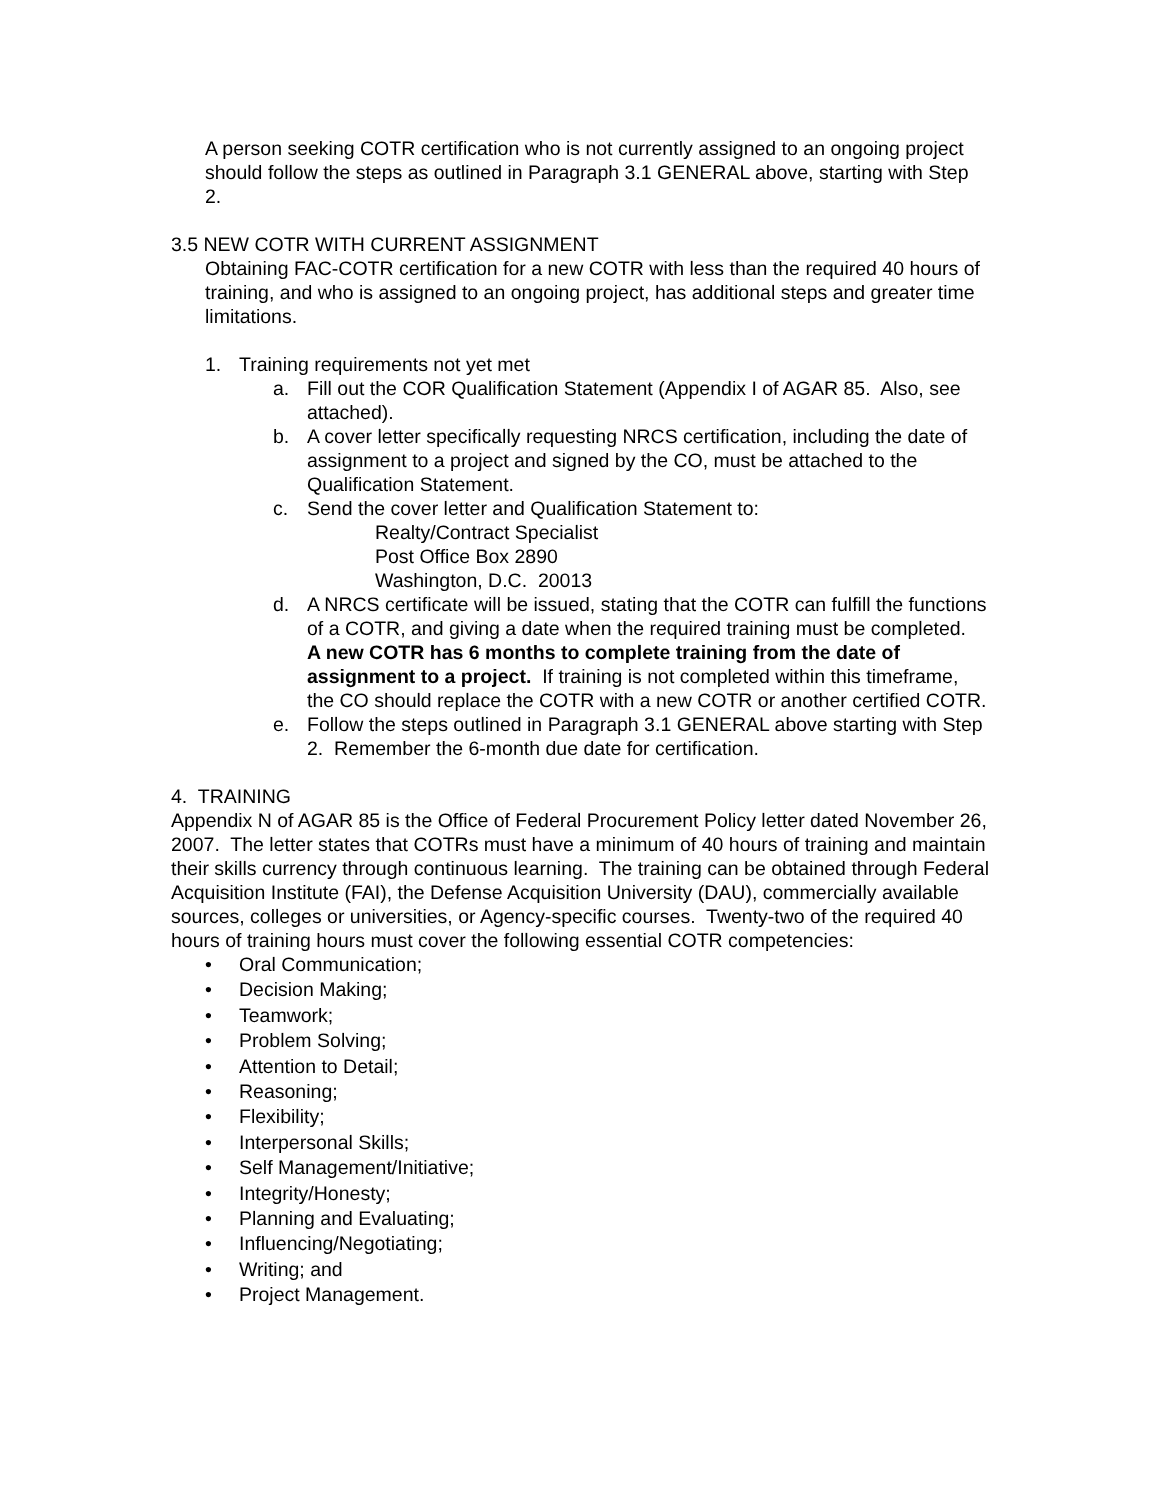A person seeking COTR certification who is not currently assigned to an ongoing project should follow the steps as outlined in Paragraph 3.1 GENERAL above, starting with Step 2.
3.5 NEW COTR WITH CURRENT ASSIGNMENT
Obtaining FAC-COTR certification for a new COTR with less than the required 40 hours of training, and who is assigned to an ongoing project, has additional steps and greater time limitations.
1. Training requirements not yet met
a. Fill out the COR Qualification Statement (Appendix I of AGAR 85. Also, see attached).
b. A cover letter specifically requesting NRCS certification, including the date of assignment to a project and signed by the CO, must be attached to the Qualification Statement.
c. Send the cover letter and Qualification Statement to:
Realty/Contract Specialist
Post Office Box 2890
Washington, D.C. 20013
d. A NRCS certificate will be issued, stating that the COTR can fulfill the functions of a COTR, and giving a date when the required training must be completed. A new COTR has 6 months to complete training from the date of assignment to a project. If training is not completed within this timeframe, the CO should replace the COTR with a new COTR or another certified COTR.
e. Follow the steps outlined in Paragraph 3.1 GENERAL above starting with Step 2. Remember the 6-month due date for certification.
4. TRAINING
Appendix N of AGAR 85 is the Office of Federal Procurement Policy letter dated November 26, 2007. The letter states that COTRs must have a minimum of 40 hours of training and maintain their skills currency through continuous learning. The training can be obtained through Federal Acquisition Institute (FAI), the Defense Acquisition University (DAU), commercially available sources, colleges or universities, or Agency-specific courses. Twenty-two of the required 40 hours of training hours must cover the following essential COTR competencies:
• Oral Communication;
• Decision Making;
• Teamwork;
• Problem Solving;
• Attention to Detail;
• Reasoning;
• Flexibility;
• Interpersonal Skills;
• Self Management/Initiative;
• Integrity/Honesty;
• Planning and Evaluating;
• Influencing/Negotiating;
• Writing; and
• Project Management.